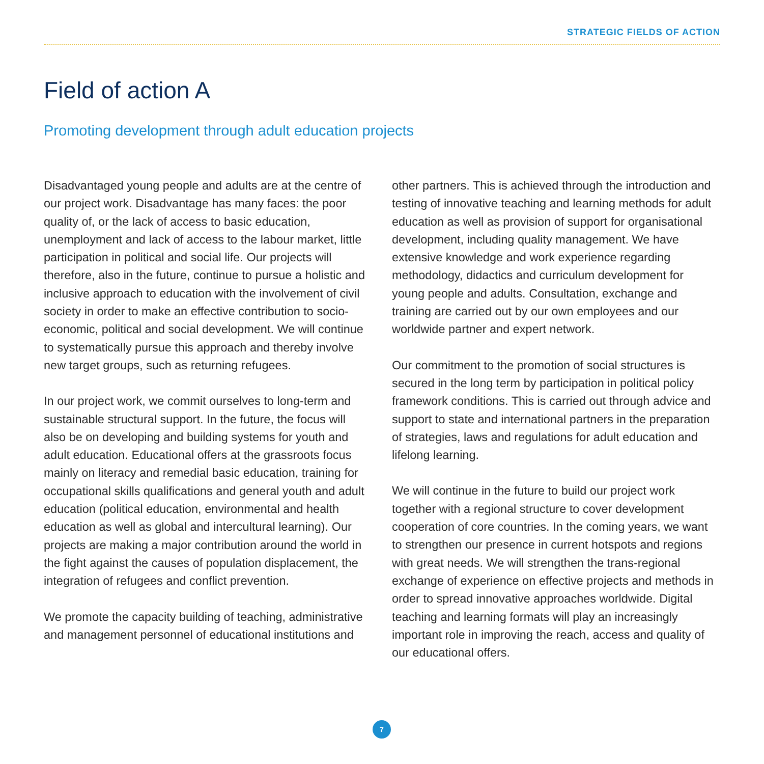STRATEGIC FIELDS OF ACTION
Field of action A
Promoting development through adult education projects
Disadvantaged young people and adults are at the centre of our project work. Disadvantage has many faces: the poor quality of, or the lack of access to basic education, unemployment and lack of access to the labour market, little participation in political and social life. Our projects will therefore, also in the future, continue to pursue a holistic and inclusive approach to education with the involvement of civil society in order to make an effective contribution to socio-economic, political and social development. We will continue to systematically pursue this approach and thereby involve new target groups, such as returning refugees.
In our project work, we commit ourselves to long-term and sustainable structural support. In the future, the focus will also be on developing and building systems for youth and adult education. Educational offers at the grassroots focus mainly on literacy and remedial basic education, training for occupational skills qualifications and general youth and adult education (political education, environmental and health education as well as global and intercultural learning). Our projects are making a major contribution around the world in the fight against the causes of population displacement, the integration of refugees and conflict prevention.
We promote the capacity building of teaching, administrative and management personnel of educational institutions and
other partners. This is achieved through the introduction and testing of innovative teaching and learning methods for adult education as well as provision of support for organisational development, including quality management. We have extensive knowledge and work experience regarding methodology, didactics and curriculum development for young people and adults. Consultation, exchange and training are carried out by our own employees and our worldwide partner and expert network.
Our commitment to the promotion of social structures is secured in the long term by participation in political policy framework conditions. This is carried out through advice and support to state and international partners in the preparation of strategies, laws and regulations for adult education and lifelong learning.
We will continue in the future to build our project work together with a regional structure to cover development cooperation of core countries. In the coming years, we want to strengthen our presence in current hotspots and regions with great needs. We will strengthen the trans-regional exchange of experience on effective projects and methods in order to spread innovative approaches worldwide. Digital teaching and learning formats will play an increasingly important role in improving the reach, access and quality of our educational offers.
7